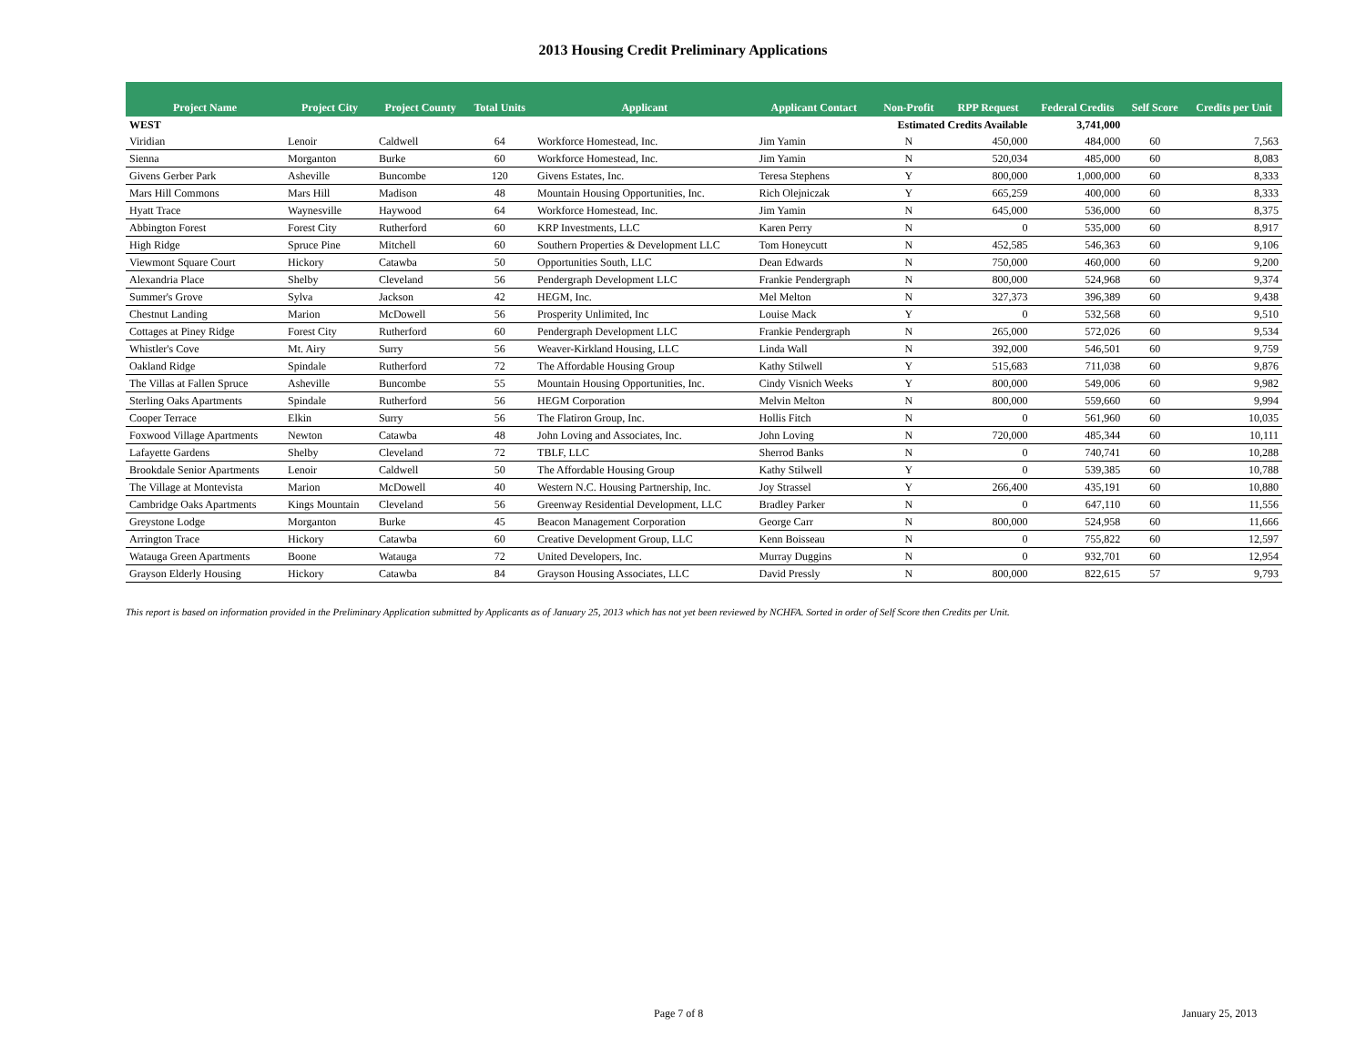2013 Housing Credit Preliminary Applications
| Project Name | Project City | Project County | Total Units | Applicant | Applicant Contact | Non-Profit | RPP Request | Federal Credits | Self Score | Credits per Unit |
| --- | --- | --- | --- | --- | --- | --- | --- | --- | --- | --- |
| WEST | | | | | | Estimated Credits Available | | 3,741,000 | | |
| Viridian | Lenoir | Caldwell | 64 | Workforce Homestead, Inc. | Jim Yamin | N | 450,000 | 484,000 | 60 | 7,563 |
| Sienna | Morganton | Burke | 60 | Workforce Homestead, Inc. | Jim Yamin | N | 520,034 | 485,000 | 60 | 8,083 |
| Givens Gerber Park | Asheville | Buncombe | 120 | Givens Estates, Inc. | Teresa Stephens | Y | 800,000 | 1,000,000 | 60 | 8,333 |
| Mars Hill Commons | Mars Hill | Madison | 48 | Mountain Housing Opportunities, Inc. | Rich Olejniczak | Y | 665,259 | 400,000 | 60 | 8,333 |
| Hyatt Trace | Waynesville | Haywood | 64 | Workforce Homestead, Inc. | Jim Yamin | N | 645,000 | 536,000 | 60 | 8,375 |
| Abbington Forest | Forest City | Rutherford | 60 | KRP Investments, LLC | Karen Perry | N | 0 | 535,000 | 60 | 8,917 |
| High Ridge | Spruce Pine | Mitchell | 60 | Southern Properties & Development LLC | Tom Honeycutt | N | 452,585 | 546,363 | 60 | 9,106 |
| Viewmont Square Court | Hickory | Catawba | 50 | Opportunities South, LLC | Dean Edwards | N | 750,000 | 460,000 | 60 | 9,200 |
| Alexandria Place | Shelby | Cleveland | 56 | Pendergraph Development LLC | Frankie Pendergraph | N | 800,000 | 524,968 | 60 | 9,374 |
| Summer's Grove | Sylva | Jackson | 42 | HEGM, Inc. | Mel Melton | N | 327,373 | 396,389 | 60 | 9,438 |
| Chestnut Landing | Marion | McDowell | 56 | Prosperity Unlimited, Inc | Louise Mack | Y | 0 | 532,568 | 60 | 9,510 |
| Cottages at Piney Ridge | Forest City | Rutherford | 60 | Pendergraph Development LLC | Frankie Pendergraph | N | 265,000 | 572,026 | 60 | 9,534 |
| Whistler's Cove | Mt. Airy | Surry | 56 | Weaver-Kirkland Housing, LLC | Linda Wall | N | 392,000 | 546,501 | 60 | 9,759 |
| Oakland Ridge | Spindale | Rutherford | 72 | The Affordable Housing Group | Kathy Stilwell | Y | 515,683 | 711,038 | 60 | 9,876 |
| The Villas at Fallen Spruce | Asheville | Buncombe | 55 | Mountain Housing Opportunities, Inc. | Cindy Visnich Weeks | Y | 800,000 | 549,006 | 60 | 9,982 |
| Sterling Oaks Apartments | Spindale | Rutherford | 56 | HEGM Corporation | Melvin Melton | N | 800,000 | 559,660 | 60 | 9,994 |
| Cooper Terrace | Elkin | Surry | 56 | The Flatiron Group, Inc. | Hollis Fitch | N | 0 | 561,960 | 60 | 10,035 |
| Foxwood Village Apartments | Newton | Catawba | 48 | John Loving and Associates, Inc. | John Loving | N | 720,000 | 485,344 | 60 | 10,111 |
| Lafayette Gardens | Shelby | Cleveland | 72 | TBLF, LLC | Sherrod Banks | N | 0 | 740,741 | 60 | 10,288 |
| Brookdale Senior Apartments | Lenoir | Caldwell | 50 | The Affordable Housing Group | Kathy Stilwell | Y | 0 | 539,385 | 60 | 10,788 |
| The Village at Montevista | Marion | McDowell | 40 | Western N.C. Housing Partnership, Inc. | Joy Strassel | Y | 266,400 | 435,191 | 60 | 10,880 |
| Cambridge Oaks Apartments | Kings Mountain | Cleveland | 56 | Greenway Residential Development, LLC | Bradley Parker | N | 0 | 647,110 | 60 | 11,556 |
| Greystone Lodge | Morganton | Burke | 45 | Beacon Management Corporation | George Carr | N | 800,000 | 524,958 | 60 | 11,666 |
| Arrington Trace | Hickory | Catawba | 60 | Creative Development Group, LLC | Kenn Boisseau | N | 0 | 755,822 | 60 | 12,597 |
| Watauga Green Apartments | Boone | Watauga | 72 | United Developers, Inc. | Murray Duggins | N | 0 | 932,701 | 60 | 12,954 |
| Grayson Elderly Housing | Hickory | Catawba | 84 | Grayson Housing Associates, LLC | David Pressly | N | 800,000 | 822,615 | 57 | 9,793 |
This report is based on information provided in the Preliminary Application submitted by Applicants as of January 25, 2013 which has not yet been reviewed by NCHFA. Sorted in order of Self Score then Credits per Unit.
Page 7 of 8 January 25, 2013